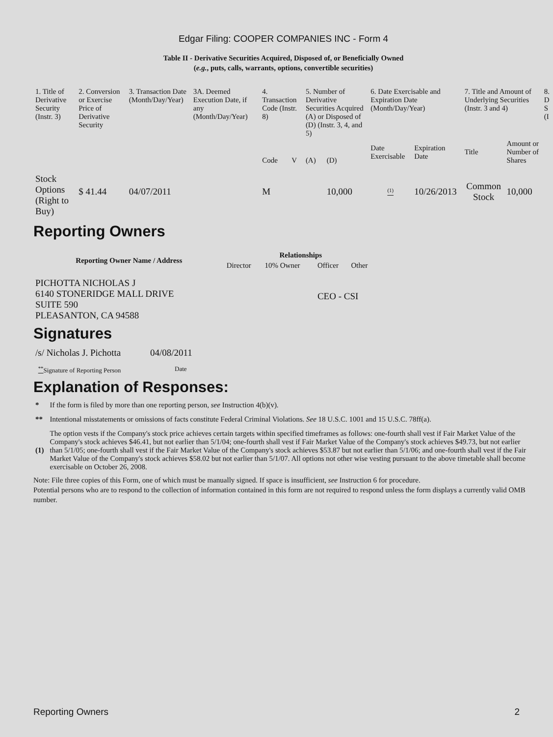Edgar Filing: COOPER COMPANIES INC - Form 4
Table II - Derivative Securities Acquired, Disposed of, or Beneficially Owned
(e.g., puts, calls, warrants, options, convertible securities)
| 1. Title of Derivative Security (Instr. 3) | 2. Conversion or Exercise Price of Derivative Security | 3. Transaction Date (Month/Day/Year) | 3A. Deemed Execution Date, if any (Month/Day/Year) | 4. Transaction Code (Instr. 8) | | 5. Number of Derivative Securities Acquired (A) or Disposed of (D) (Instr. 3, 4, and 5) | | 6. Date Exercisable and Expiration Date (Month/Day/Year) | | 7. Title and Amount of Underlying Securities (Instr. 3 and 4) | | 8. D S (I |
| --- | --- | --- | --- | --- | --- | --- | --- | --- | --- | --- | --- | --- |
| | | | | Code | V | (A) | (D) | Date Exercisable | Expiration Date | Title | Amount or Number of Shares | |
| Stock Options (Right to Buy) | $ 41.44 | 04/07/2011 | | M | | | 10,000 | <sup>(1)</sup> | 10/26/2013 | Common Stock | 10,000 | |
Reporting Owners
| Reporting Owner Name / Address | Relationships | | | |
| --- | --- | --- | --- | --- |
| | Director | 10% Owner | Officer | Other |
| PICHOTTA NICHOLAS J 6140 STONERIDGE MALL DRIVE SUITE 590 PLEASANTON, CA 94588 | | | CEO - CSI | |
Signatures
| /s/ Nicholas J. Pichotta | 04/08/2011 |
| <sup>**</sup> Signature of Reporting Person | Date |
Explanation of Responses:
| * | If the form is filed by more than one reporting person, see Instruction 4(b)(v). |
| ** | Intentional misstatements or omissions of facts constitute Federal Criminal Violations. See 18 U.S.C. 1001 and 15 U.S.C. 78ff(a). |
| (1) | The option vests if the Company's stock price achieves certain targets within specified timeframes as follows: one-fourth shall vest if Fair Market Value of the Company's stock achieves $46.41, but not earlier than 5/1/04; one-fourth shall vest if Fair Market Value of the Company's stock achieves $49.73, but not earlier than 5/1/05; one-fourth shall vest if the Fair Market Value of the Company's stock achieves $53.87 but not earlier than 5/1/06; and one-fourth shall vest if the Fair Market Value of the Company's stock achieves $58.02 but not earlier than 5/1/07. All options not other wise vesting pursuant to the above timetable shall become exercisable on October 26, 2008. |
Note: File three copies of this Form, one of which must be manually signed. If space is insufficient, see Instruction 6 for procedure.
Potential persons who are to respond to the collection of information contained in this form are not required to respond unless the form displays a currently valid OMB number.
Reporting Owners 2